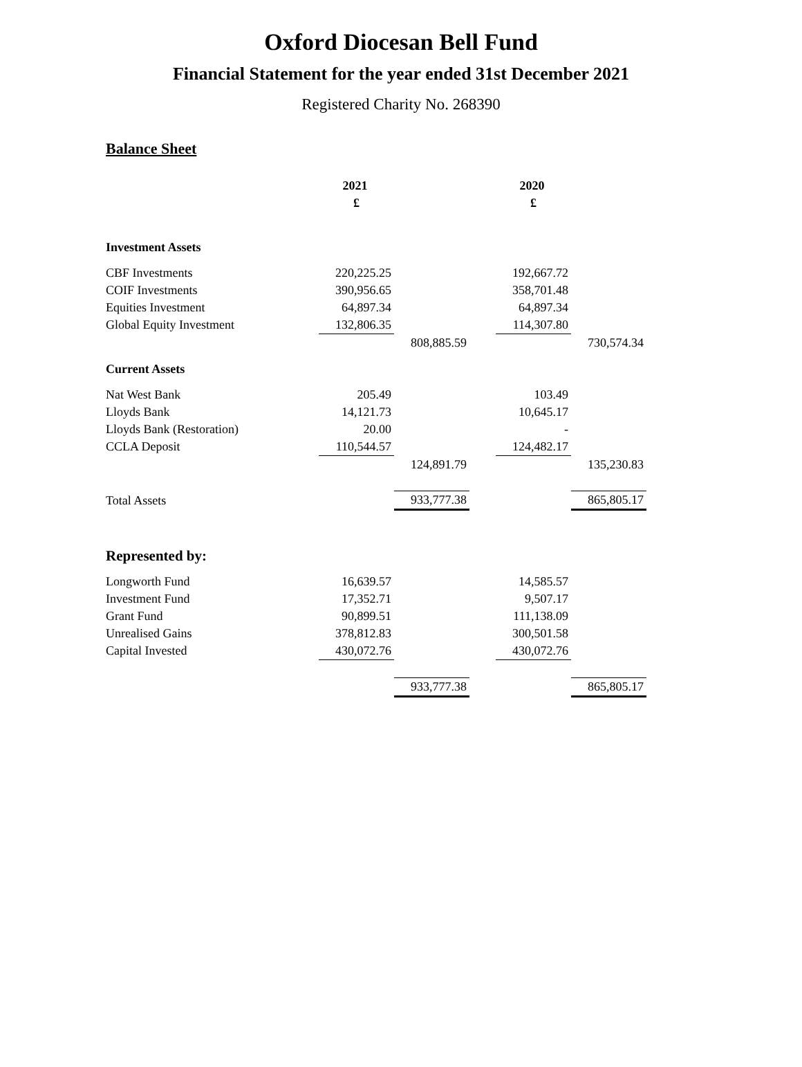Oxford Diocesan Bell Fund
Financial Statement for the year ended 31st December 2021
Registered Charity No. 268390
Balance Sheet
| | 2021 | | | 2020 | |
| | £ | | | £ | |
| Investment Assets | | | | | |
| CBF Investments | 220,225.25 | | | 192,667.72 | |
| COIF Investments | 390,956.65 | | | 358,701.48 | |
| Equities Investment | 64,897.34 | | | 64,897.34 | |
| Global Equity Investment | 132,806.35 | | | 114,307.80 | |
| | | 808,885.59 | | | 730,574.34 |
| Current Assets | | | | | |
| Nat West Bank | 205.49 | | | 103.49 | |
| Lloyds Bank | 14,121.73 | | | 10,645.17 | |
| Lloyds Bank (Restoration) | 20.00 | | | - | |
| CCLA Deposit | 110,544.57 | | | 124,482.17 | |
| | | 124,891.79 | | | 135,230.83 |
| Total Assets | | 933,777.38 | | | 865,805.17 |
| Represented by: | | | | | |
| Longworth Fund | 16,639.57 | | | 14,585.57 | |
| Investment Fund | 17,352.71 | | | 9,507.17 | |
| Grant Fund | 90,899.51 | | | 111,138.09 | |
| Unrealised Gains | 378,812.83 | | | 300,501.58 | |
| Capital Invested | 430,072.76 | | | 430,072.76 | |
| | | 933,777.38 | | | 865,805.17 |